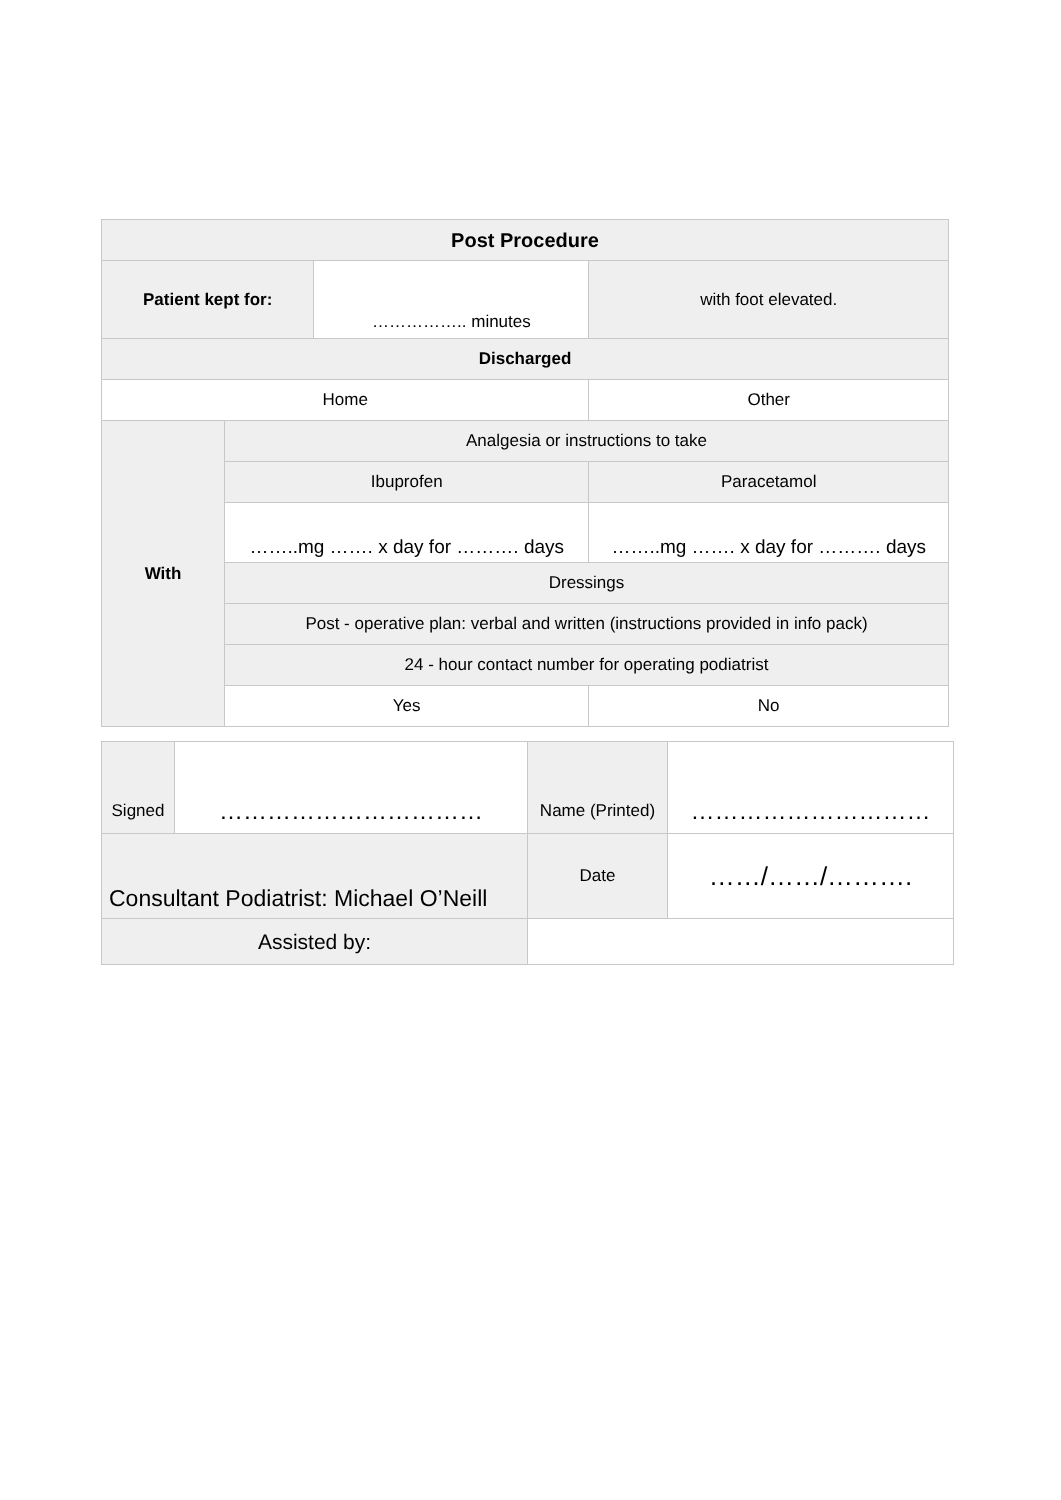| Post Procedure | | | |
| --- | --- | --- | --- |
| Patient kept for: | | …………….. minutes | with foot elevated. |
| Discharged | | | |
| Home | | | Other |
| With | Analgesia or instructions to take | | |
| | Ibuprofen | | Paracetamol |
| | ……..mg ……. x day for ………. days | | ……..mg ……. x day for ………. days |
| | Dressings | | |
| | Post - operative plan: verbal and written (instructions provided in info pack) | | |
| | 24 - hour contact number for operating podiatrist | | |
| | Yes | | No |
| Signed | …………………………… | Name (Printed) | ………………………… |
| Consultant Podiatrist: Michael O’Neill | | Date | ……/……/………. |
| Assisted by: | | | |